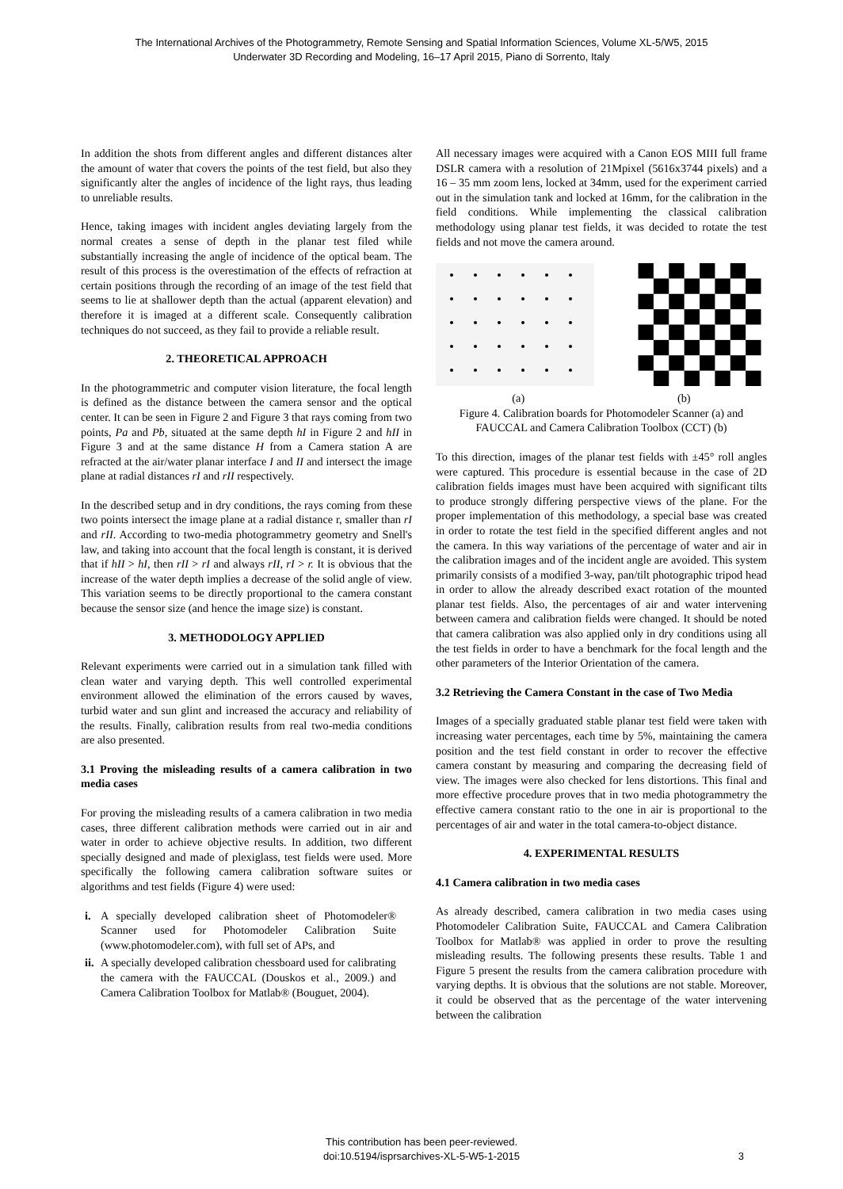The International Archives of the Photogrammetry, Remote Sensing and Spatial Information Sciences, Volume XL-5/W5, 2015
Underwater 3D Recording and Modeling, 16–17 April 2015, Piano di Sorrento, Italy
In addition the shots from different angles and different distances alter the amount of water that covers the points of the test field, but also they significantly alter the angles of incidence of the light rays, thus leading to unreliable results.
Hence, taking images with incident angles deviating largely from the normal creates a sense of depth in the planar test filed while substantially increasing the angle of incidence of the optical beam. The result of this process is the overestimation of the effects of refraction at certain positions through the recording of an image of the test field that seems to lie at shallower depth than the actual (apparent elevation) and therefore it is imaged at a different scale. Consequently calibration techniques do not succeed, as they fail to provide a reliable result.
2. THEORETICAL APPROACH
In the photogrammetric and computer vision literature, the focal length is defined as the distance between the camera sensor and the optical center. It can be seen in Figure 2 and Figure 3 that rays coming from two points, Pa and Pb, situated at the same depth hI in Figure 2 and hII in Figure 3 and at the same distance H from a Camera station A are refracted at the air/water planar interface I and II and intersect the image plane at radial distances rI and rII respectively.
In the described setup and in dry conditions, the rays coming from these two points intersect the image plane at a radial distance r, smaller than rI and rII. According to two-media photogrammetry geometry and Snell's law, and taking into account that the focal length is constant, it is derived that if hII > hI, then rII > rI and always rII, rI > r. It is obvious that the increase of the water depth implies a decrease of the solid angle of view. This variation seems to be directly proportional to the camera constant because the sensor size (and hence the image size) is constant.
3. METHODOLOGY APPLIED
Relevant experiments were carried out in a simulation tank filled with clean water and varying depth. This well controlled experimental environment allowed the elimination of the errors caused by waves, turbid water and sun glint and increased the accuracy and reliability of the results. Finally, calibration results from real two-media conditions are also presented.
3.1 Proving the misleading results of a camera calibration in two media cases
For proving the misleading results of a camera calibration in two media cases, three different calibration methods were carried out in air and water in order to achieve objective results. In addition, two different specially designed and made of plexiglass, test fields were used. More specifically the following camera calibration software suites or algorithms and test fields (Figure 4) were used:
i. A specially developed calibration sheet of Photomodeler® Scanner used for Photomodeler Calibration Suite (www.photomodeler.com), with full set of APs, and
ii. A specially developed calibration chessboard used for calibrating the camera with the FAUCCAL (Douskos et al., 2009.) and Camera Calibration Toolbox for Matlab® (Bouguet, 2004).
All necessary images were acquired with a Canon EOS MIII full frame DSLR camera with a resolution of 21Mpixel (5616x3744 pixels) and a 16 – 35 mm zoom lens, locked at 34mm, used for the experiment carried out in the simulation tank and locked at 16mm, for the calibration in the field conditions. While implementing the classical calibration methodology using planar test fields, it was decided to rotate the test fields and not move the camera around.
(a) (b)
Figure 4. Calibration boards for Photomodeler Scanner (a) and FAUCCAL and Camera Calibration Toolbox (CCT) (b)
To this direction, images of the planar test fields with ±45° roll angles were captured. This procedure is essential because in the case of 2D calibration fields images must have been acquired with significant tilts to produce strongly differing perspective views of the plane. For the proper implementation of this methodology, a special base was created in order to rotate the test field in the specified different angles and not the camera. In this way variations of the percentage of water and air in the calibration images and of the incident angle are avoided. This system primarily consists of a modified 3-way, pan/tilt photographic tripod head in order to allow the already described exact rotation of the mounted planar test fields. Also, the percentages of air and water intervening between camera and calibration fields were changed. It should be noted that camera calibration was also applied only in dry conditions using all the test fields in order to have a benchmark for the focal length and the other parameters of the Interior Orientation of the camera.
3.2 Retrieving the Camera Constant in the case of Two Media
Images of a specially graduated stable planar test field were taken with increasing water percentages, each time by 5%, maintaining the camera position and the test field constant in order to recover the effective camera constant by measuring and comparing the decreasing field of view. The images were also checked for lens distortions. This final and more effective procedure proves that in two media photogrammetry the effective camera constant ratio to the one in air is proportional to the percentages of air and water in the total camera-to-object distance.
4. EXPERIMENTAL RESULTS
4.1 Camera calibration in two media cases
As already described, camera calibration in two media cases using Photomodeler Calibration Suite, FAUCCAL and Camera Calibration Toolbox for Matlab® was applied in order to prove the resulting misleading results. The following presents these results. Table 1 and Figure 5 present the results from the camera calibration procedure with varying depths. It is obvious that the solutions are not stable. Moreover, it could be observed that as the percentage of the water intervening between the calibration
This contribution has been peer-reviewed.
doi:10.5194/isprsarchives-XL-5-W5-1-2015
3